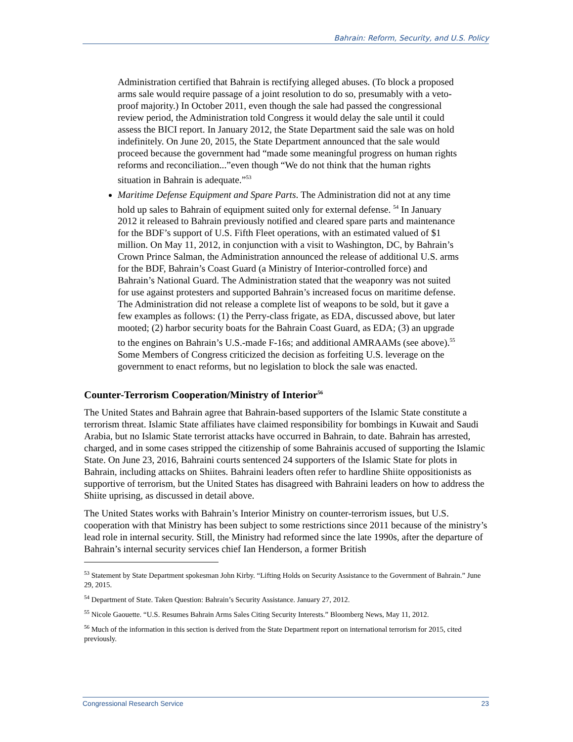Bahrain: Reform, Security, and U.S. Policy
Administration certified that Bahrain is rectifying alleged abuses. (To block a proposed arms sale would require passage of a joint resolution to do so, presumably with a veto-proof majority.) In October 2011, even though the sale had passed the congressional review period, the Administration told Congress it would delay the sale until it could assess the BICI report. In January 2012, the State Department said the sale was on hold indefinitely. On June 20, 2015, the State Department announced that the sale would proceed because the government had “made some meaningful progress on human rights reforms and reconciliation...”even though “We do not think that the human rights situation in Bahrain is adequate.”<sup>53</sup>
Maritime Defense Equipment and Spare Parts. The Administration did not at any time hold up sales to Bahrain of equipment suited only for external defense. <sup>54</sup> In January 2012 it released to Bahrain previously notified and cleared spare parts and maintenance for the BDF’s support of U.S. Fifth Fleet operations, with an estimated valued of $1 million. On May 11, 2012, in conjunction with a visit to Washington, DC, by Bahrain’s Crown Prince Salman, the Administration announced the release of additional U.S. arms for the BDF, Bahrain’s Coast Guard (a Ministry of Interior-controlled force) and Bahrain’s National Guard. The Administration stated that the weaponry was not suited for use against protesters and supported Bahrain’s increased focus on maritime defense. The Administration did not release a complete list of weapons to be sold, but it gave a few examples as follows: (1) the Perry-class frigate, as EDA, discussed above, but later mooted; (2) harbor security boats for the Bahrain Coast Guard, as EDA; (3) an upgrade to the engines on Bahrain’s U.S.-made F-16s; and additional AMRAAMs (see above).<sup>55</sup> Some Members of Congress criticized the decision as forfeiting U.S. leverage on the government to enact reforms, but no legislation to block the sale was enacted.
Counter-Terrorism Cooperation/Ministry of Interior<sup>56</sup>
The United States and Bahrain agree that Bahrain-based supporters of the Islamic State constitute a terrorism threat. Islamic State affiliates have claimed responsibility for bombings in Kuwait and Saudi Arabia, but no Islamic State terrorist attacks have occurred in Bahrain, to date. Bahrain has arrested, charged, and in some cases stripped the citizenship of some Bahrainis accused of supporting the Islamic State. On June 23, 2016, Bahraini courts sentenced 24 supporters of the Islamic State for plots in Bahrain, including attacks on Shiites. Bahraini leaders often refer to hardline Shiite oppositionists as supportive of terrorism, but the United States has disagreed with Bahraini leaders on how to address the Shiite uprising, as discussed in detail above.
The United States works with Bahrain’s Interior Ministry on counter-terrorism issues, but U.S. cooperation with that Ministry has been subject to some restrictions since 2011 because of the ministry’s lead role in internal security. Still, the Ministry had reformed since the late 1990s, after the departure of Bahrain’s internal security services chief Ian Henderson, a former British
<sup>53</sup> Statement by State Department spokesman John Kirby. “Lifting Holds on Security Assistance to the Government of Bahrain.” June 29, 2015.
<sup>54</sup> Department of State. Taken Question: Bahrain’s Security Assistance. January 27, 2012.
<sup>55</sup> Nicole Gaouette. “U.S. Resumes Bahrain Arms Sales Citing Security Interests.” Bloomberg News, May 11, 2012.
<sup>56</sup> Much of the information in this section is derived from the State Department report on international terrorism for 2015, cited previously.
Congressional Research Service 23